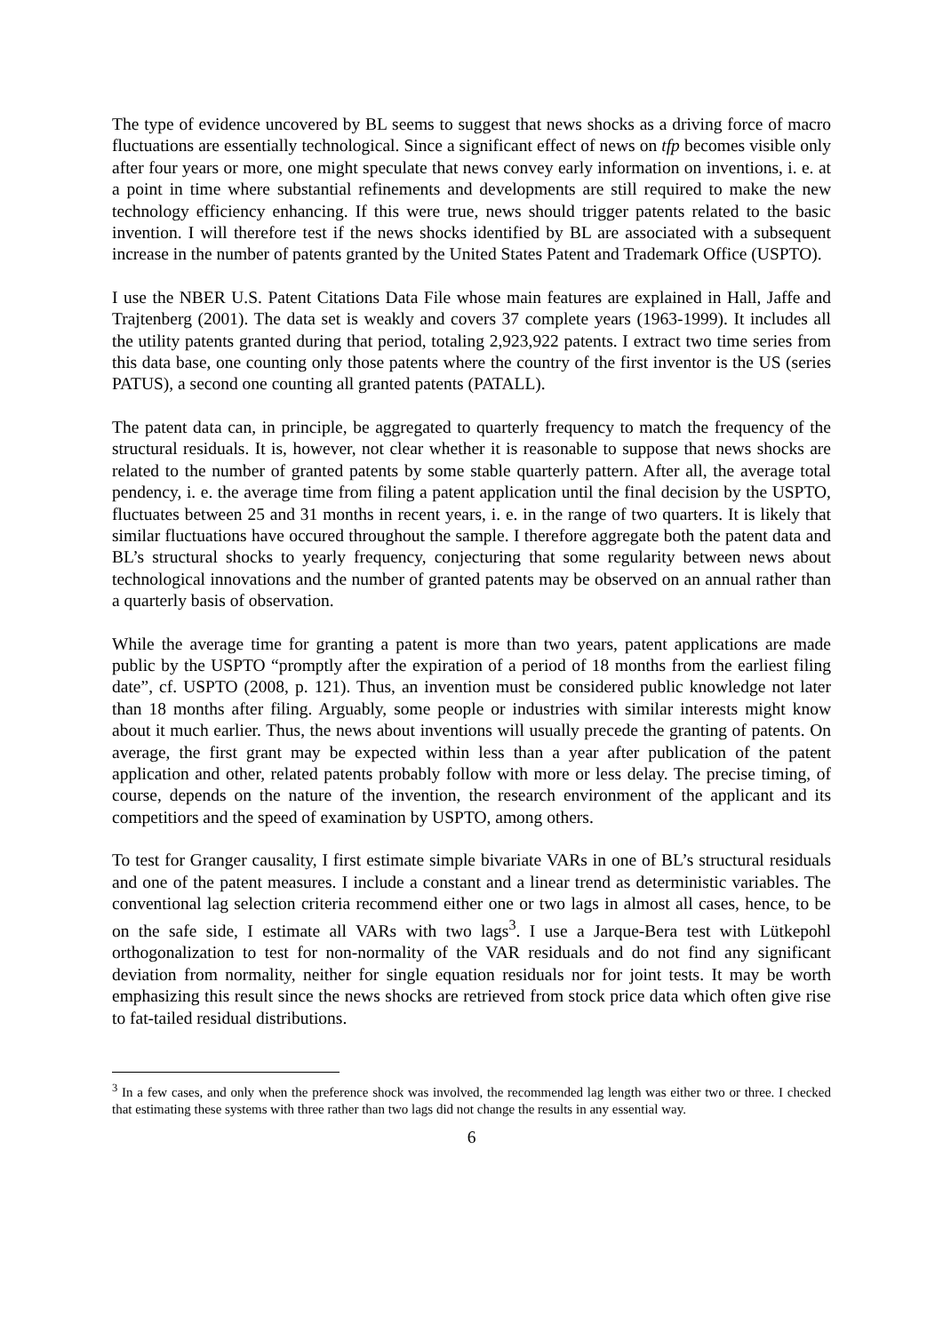The type of evidence uncovered by BL seems to suggest that news shocks as a driving force of macro fluctuations are essentially technological. Since a significant effect of news on tfp becomes visible only after four years or more, one might speculate that news convey early information on inventions, i. e. at a point in time where substantial refinements and developments are still required to make the new technology efficiency enhancing. If this were true, news should trigger patents related to the basic invention. I will therefore test if the news shocks identified by BL are associated with a subsequent increase in the number of patents granted by the United States Patent and Trademark Office (USPTO).
I use the NBER U.S. Patent Citations Data File whose main features are explained in Hall, Jaffe and Trajtenberg (2001). The data set is weakly and covers 37 complete years (1963-1999). It includes all the utility patents granted during that period, totaling 2,923,922 patents. I extract two time series from this data base, one counting only those patents where the country of the first inventor is the US (series PATUS), a second one counting all granted patents (PATALL).
The patent data can, in principle, be aggregated to quarterly frequency to match the frequency of the structural residuals. It is, however, not clear whether it is reasonable to suppose that news shocks are related to the number of granted patents by some stable quarterly pattern. After all, the average total pendency, i. e. the average time from filing a patent application until the final decision by the USPTO, fluctuates between 25 and 31 months in recent years, i. e. in the range of two quarters. It is likely that similar fluctuations have occured throughout the sample. I therefore aggregate both the patent data and BL’s structural shocks to yearly frequency, conjecturing that some regularity between news about technological innovations and the number of granted patents may be observed on an annual rather than a quarterly basis of observation.
While the average time for granting a patent is more than two years, patent applications are made public by the USPTO “promptly after the expiration of a period of 18 months from the earliest filing date”, cf. USPTO (2008, p. 121). Thus, an invention must be considered public knowledge not later than 18 months after filing. Arguably, some people or industries with similar interests might know about it much earlier. Thus, the news about inventions will usually precede the granting of patents. On average, the first grant may be expected within less than a year after publication of the patent application and other, related patents probably follow with more or less delay. The precise timing, of course, depends on the nature of the invention, the research environment of the applicant and its competitiors and the speed of examination by USPTO, among others.
To test for Granger causality, I first estimate simple bivariate VARs in one of BL’s structural residuals and one of the patent measures. I include a constant and a linear trend as deterministic variables. The conventional lag selection criteria recommend either one or two lags in almost all cases, hence, to be on the safe side, I estimate all VARs with two lags<sup>3</sup>. I use a Jarque-Bera test with Lütkepohl orthogonalization to test for non-normality of the VAR residuals and do not find any significant deviation from normality, neither for single equation residuals nor for joint tests. It may be worth emphasizing this result since the news shocks are retrieved from stock price data which often give rise to fat-tailed residual distributions.
<sup>3</sup> In a few cases, and only when the preference shock was involved, the recommended lag length was either two or three. I checked that estimating these systems with three rather than two lags did not change the results in any essential way.
6